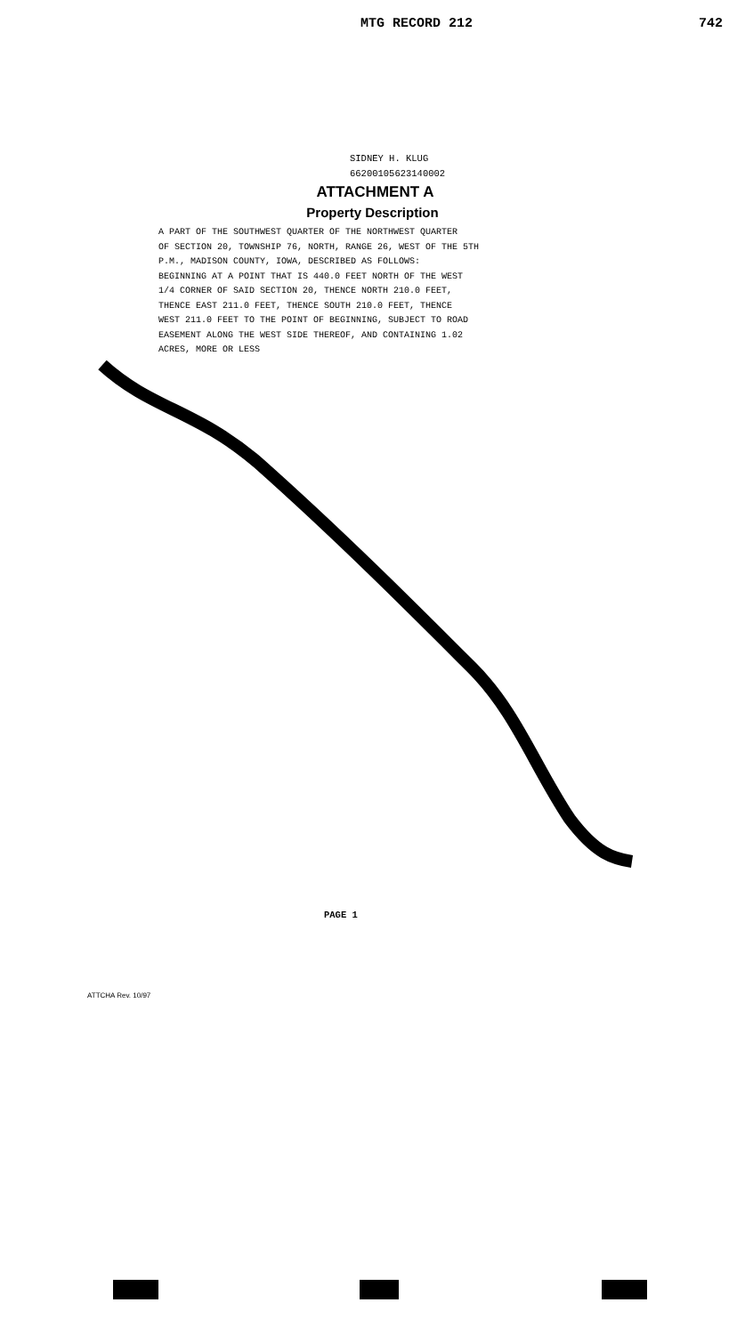MTG RECORD 212 742
SIDNEY H. KLUG
66200105623140002
ATTACHMENT A
Property Description
A PART OF THE SOUTHWEST QUARTER OF THE NORTHWEST QUARTER OF SECTION 20, TOWNSHIP 76, NORTH, RANGE 26, WEST OF THE 5TH P.M., MADISON COUNTY, IOWA, DESCRIBED AS FOLLOWS: BEGINNING AT A POINT THAT IS 440.0 FEET NORTH OF THE WEST 1/4 CORNER OF SAID SECTION 20, THENCE NORTH 210.0 FEET, THENCE EAST 211.0 FEET, THENCE SOUTH 210.0 FEET, THENCE WEST 211.0 FEET TO THE POINT OF BEGINNING, SUBJECT TO ROAD EASEMENT ALONG THE WEST SIDE THEREOF, AND CONTAINING 1.02 ACRES, MORE OR LESS
PAGE 1
ATTCHA Rev. 10/97